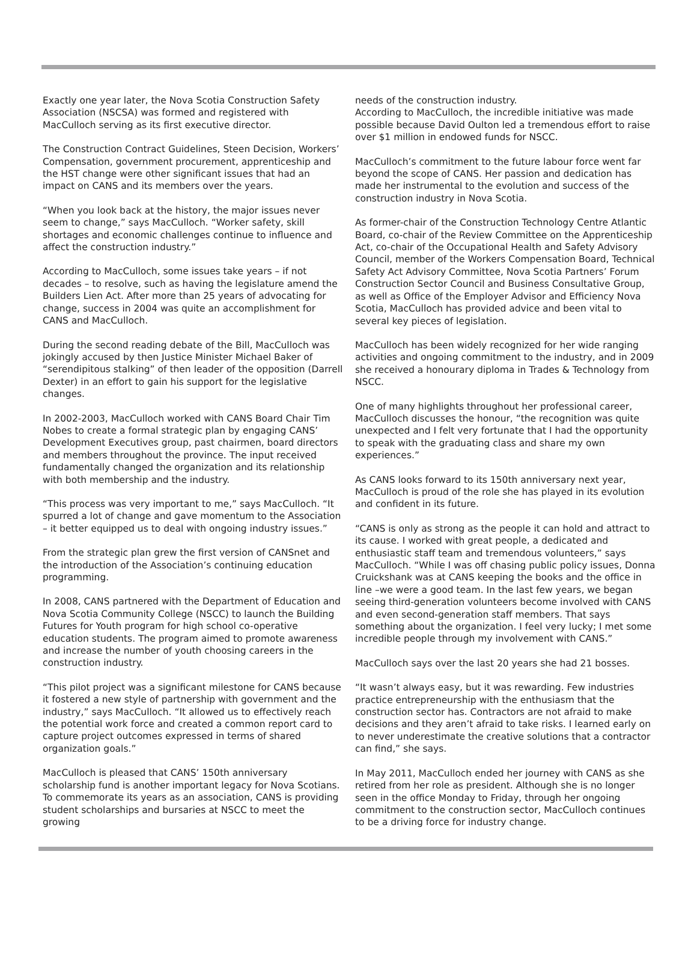Exactly one year later, the Nova Scotia Construction Safety Association (NSCSA) was formed and registered with MacCulloch serving as its first executive director.
The Construction Contract Guidelines, Steen Decision, Workers’ Compensation, government procurement, apprenticeship and the HST change were other significant issues that had an impact on CANS and its members over the years.
“When you look back at the history, the major issues never seem to change,” says MacCulloch. “Worker safety, skill shortages and economic challenges continue to influence and affect the construction industry.”
According to MacCulloch, some issues take years – if not decades – to resolve, such as having the legislature amend the Builders Lien Act. After more than 25 years of advocating for change, success in 2004 was quite an accomplishment for CANS and MacCulloch.
During the second reading debate of the Bill, MacCulloch was jokingly accused by then Justice Minister Michael Baker of “serendipitous stalking” of then leader of the opposition (Darrell Dexter) in an effort to gain his support for the legislative changes.
In 2002-2003, MacCulloch worked with CANS Board Chair Tim Nobes to create a formal strategic plan by engaging CANS’ Development Executives group, past chairmen, board directors and members throughout the province. The input received fundamentally changed the organization and its relationship with both membership and the industry.
“This process was very important to me,” says MacCulloch. “It spurred a lot of change and gave momentum to the Association – it better equipped us to deal with ongoing industry issues.”
From the strategic plan grew the first version of CANSnet and the introduction of the Association’s continuing education programming.
In 2008, CANS partnered with the Department of Education and Nova Scotia Community College (NSCC) to launch the Building Futures for Youth program for high school co-operative education students. The program aimed to promote awareness and increase the number of youth choosing careers in the construction industry.
“This pilot project was a significant milestone for CANS because it fostered a new style of partnership with government and the industry,” says MacCulloch. “It allowed us to effectively reach the potential work force and created a common report card to capture project outcomes expressed in terms of shared organization goals.”
MacCulloch is pleased that CANS’ 150th anniversary scholarship fund is another important legacy for Nova Scotians. To commemorate its years as an association, CANS is providing student scholarships and bursaries at NSCC to meet the growing
needs of the construction industry.
According to MacCulloch, the incredible initiative was made possible because David Oulton led a tremendous effort to raise over $1 million in endowed funds for NSCC.
MacCulloch’s commitment to the future labour force went far beyond the scope of CANS. Her passion and dedication has made her instrumental to the evolution and success of the construction industry in Nova Scotia.
As former-chair of the Construction Technology Centre Atlantic Board, co-chair of the Review Committee on the Apprenticeship Act, co-chair of the Occupational Health and Safety Advisory Council, member of the Workers Compensation Board, Technical Safety Act Advisory Committee, Nova Scotia Partners’ Forum Construction Sector Council and Business Consultative Group, as well as Office of the Employer Advisor and Efficiency Nova Scotia, MacCulloch has provided advice and been vital to several key pieces of legislation.
MacCulloch has been widely recognized for her wide ranging activities and ongoing commitment to the industry, and in 2009 she received a honourary diploma in Trades & Technology from NSCC.
One of many highlights throughout her professional career, MacCulloch discusses the honour, “the recognition was quite unexpected and I felt very fortunate that I had the opportunity to speak with the graduating class and share my own experiences.”
As CANS looks forward to its 150th anniversary next year, MacCulloch is proud of the role she has played in its evolution and confident in its future.
“CANS is only as strong as the people it can hold and attract to its cause. I worked with great people, a dedicated and enthusiastic staff team and tremendous volunteers,” says MacCulloch. “While I was off chasing public policy issues, Donna Cruickshank was at CANS keeping the books and the office in line –we were a good team. In the last few years, we began seeing third-generation volunteers become involved with CANS and even second-generation staff members. That says something about the organization. I feel very lucky; I met some incredible people through my involvement with CANS.”
MacCulloch says over the last 20 years she had 21 bosses.
“It wasn’t always easy, but it was rewarding. Few industries practice entrepreneurship with the enthusiasm that the construction sector has. Contractors are not afraid to make decisions and they aren’t afraid to take risks. I learned early on to never underestimate the creative solutions that a contractor can find,” she says.
In May 2011, MacCulloch ended her journey with CANS as she retired from her role as president. Although she is no longer seen in the office Monday to Friday, through her ongoing commitment to the construction sector, MacCulloch continues to be a driving force for industry change.